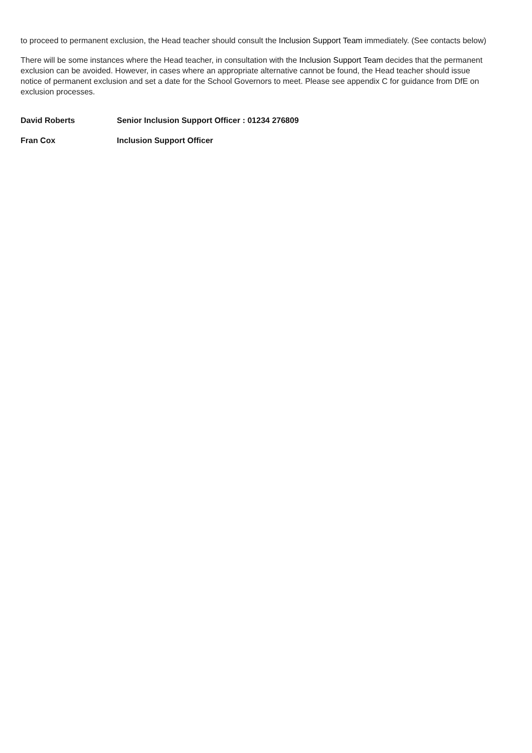to proceed to permanent exclusion, the Head teacher should consult the Inclusion Support Team immediately. (See contacts below)
There will be some instances where the Head teacher, in consultation with the Inclusion Support Team decides that the permanent exclusion can be avoided. However, in cases where an appropriate alternative cannot be found, the Head teacher should issue notice of permanent exclusion and set a date for the School Governors to meet. Please see appendix C for guidance from DfE on exclusion processes.
David Roberts Senior Inclusion Support Officer : 01234 276809
Fran Cox Inclusion Support Officer